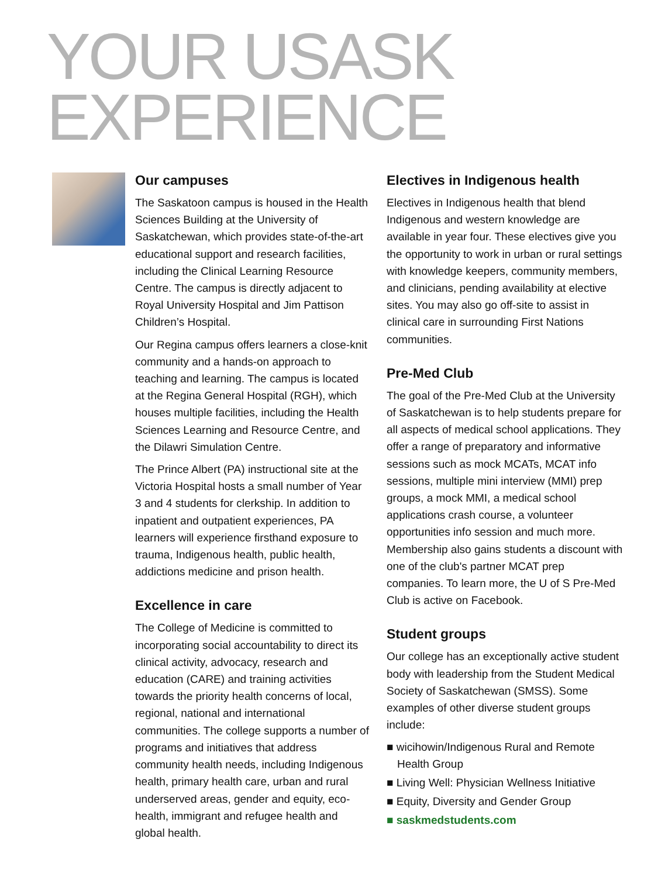YOUR USASK
EXPERIENCE
Our campuses
The Saskatoon campus is housed in the Health Sciences Building at the University of Saskatchewan, which provides state-of-the-art educational support and research facilities, including the Clinical Learning Resource Centre. The campus is directly adjacent to Royal University Hospital and Jim Pattison Children’s Hospital.
Our Regina campus offers learners a close-knit community and a hands-on approach to teaching and learning. The campus is located at the Regina General Hospital (RGH), which houses multiple facilities, including the Health Sciences Learning and Resource Centre, and the Dilawri Simulation Centre.
The Prince Albert (PA) instructional site at the Victoria Hospital hosts a small number of Year 3 and 4 students for clerkship. In addition to inpatient and outpatient experiences, PA learners will experience firsthand exposure to trauma, Indigenous health, public health, addictions medicine and prison health.
Excellence in care
The College of Medicine is committed to incorporating social accountability to direct its clinical activity, advocacy, research and education (CARE) and training activities towards the priority health concerns of local, regional, national and international communities. The college supports a number of programs and initiatives that address community health needs, including Indigenous health, primary health care, urban and rural underserved areas, gender and equity, eco-health, immigrant and refugee health and global health.
Electives in Indigenous health
Electives in Indigenous health that blend Indigenous and western knowledge are available in year four. These electives give you the opportunity to work in urban or rural settings with knowledge keepers, community members, and clinicians, pending availability at elective sites. You may also go off-site to assist in clinical care in surrounding First Nations communities.
Pre-Med Club
The goal of the Pre-Med Club at the University of Saskatchewan is to help students prepare for all aspects of medical school applications. They offer a range of preparatory and informative sessions such as mock MCATs, MCAT info sessions, multiple mini interview (MMI) prep groups, a mock MMI, a medical school applications crash course, a volunteer opportunities info session and much more. Membership also gains students a discount with one of the club's partner MCAT prep companies. To learn more, the U of S Pre-Med Club is active on Facebook.
Student groups
Our college has an exceptionally active student body with leadership from the Student Medical Society of Saskatchewan (SMSS). Some examples of other diverse student groups include:
■ wicihowin/Indigenous Rural and Remote Health Group
■ Living Well: Physician Wellness Initiative
■ Equity, Diversity and Gender Group
■ saskmedstudents.com